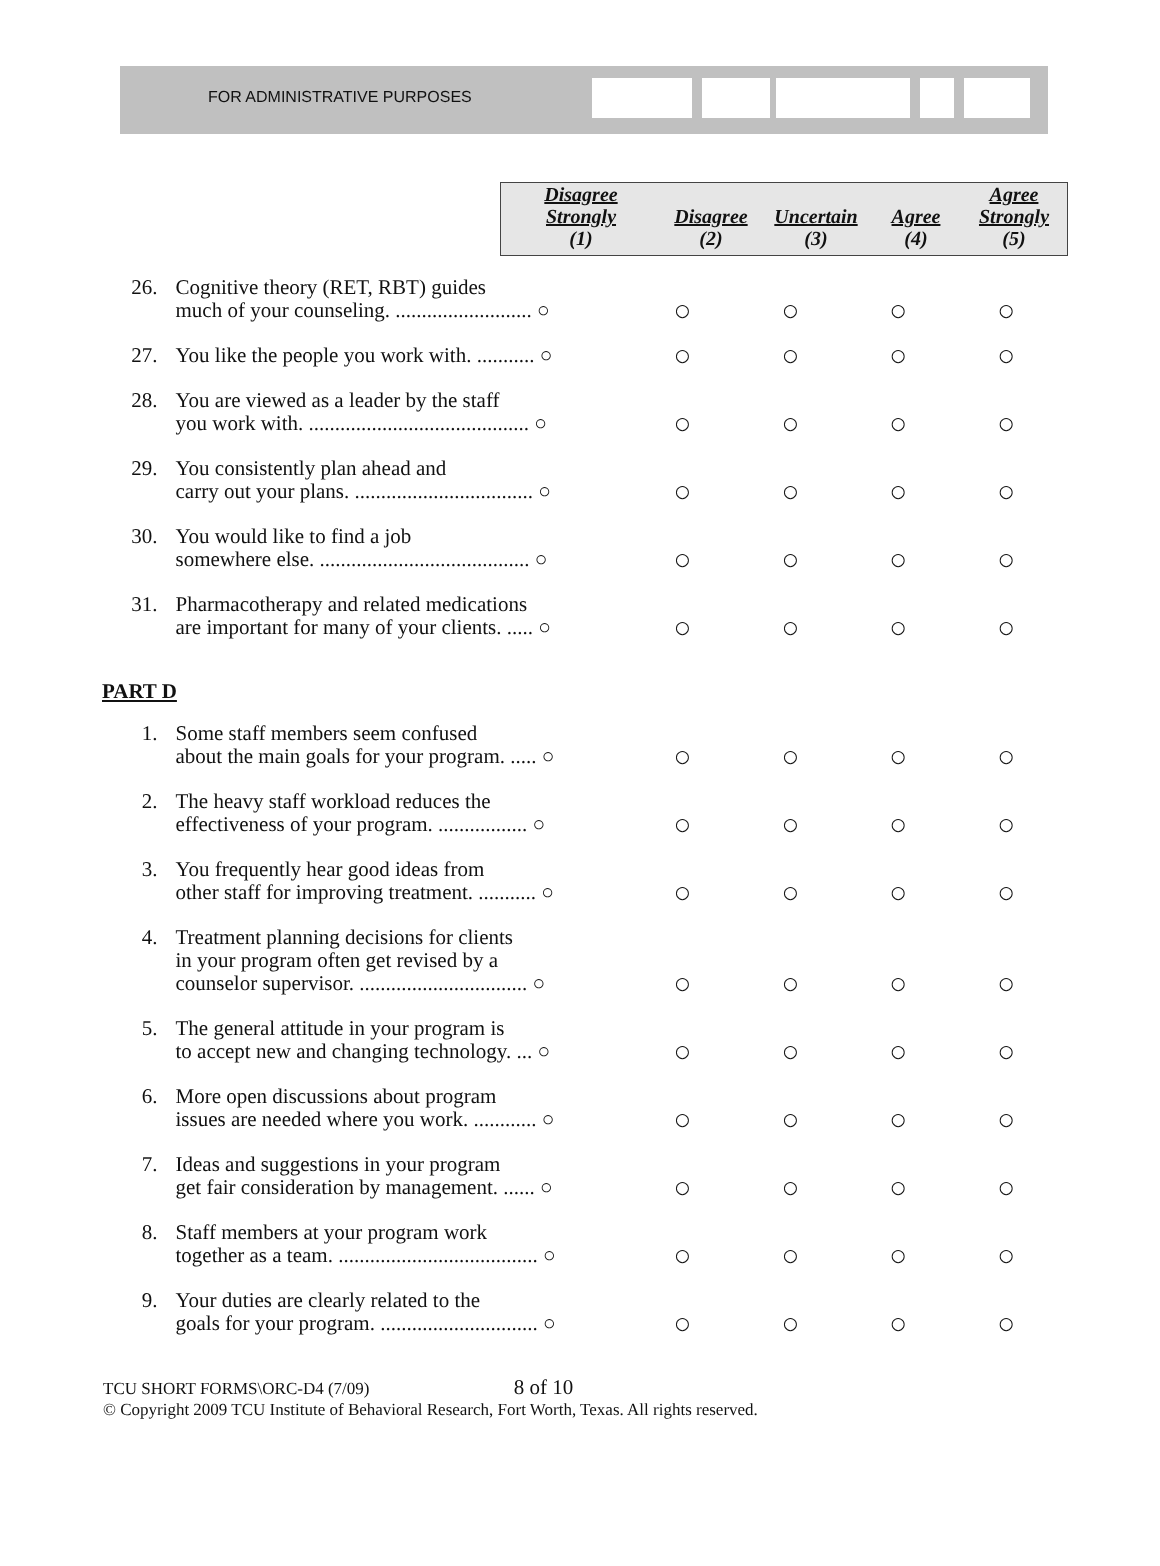FOR ADMINISTRATIVE PURPOSES
| Disagree Strongly (1) | Disagree (2) | Uncertain (3) | Agree (4) | Agree Strongly (5) |
| --- | --- | --- | --- | --- |
| 26. | Cognitive theory (RET, RBT) guides much of your counseling. .......................... ○ | ○ | ○ | ○ | ○ |
| 27. | You like the people you work with. ........... ○ | ○ | ○ | ○ | ○ |
| 28. | You are viewed as a leader by the staff you work with. .......................................... ○ | ○ | ○ | ○ | ○ |
| 29. | You consistently plan ahead and carry out your plans. .................................. ○ | ○ | ○ | ○ | ○ |
| 30. | You would like to find a job somewhere else. ........................................ ○ | ○ | ○ | ○ | ○ |
| 31. | Pharmacotherapy and related medications are important for many of your clients. ..... ○ | ○ | ○ | ○ | ○ |
PART D
| 1. | Some staff members seem confused about the main goals for your program. ..... ○ | ○ | ○ | ○ | ○ |
| 2. | The heavy staff workload reduces the effectiveness of your program. ................. ○ | ○ | ○ | ○ | ○ |
| 3. | You frequently hear good ideas from other staff for improving treatment. ........... ○ | ○ | ○ | ○ | ○ |
| 4. | Treatment planning decisions for clients in your program often get revised by a counselor supervisor. ................................ ○ | ○ | ○ | ○ | ○ |
| 5. | The general attitude in your program is to accept new and changing technology. ... ○ | ○ | ○ | ○ | ○ |
| 6. | More open discussions about program issues are needed where you work. ............ ○ | ○ | ○ | ○ | ○ |
| 7. | Ideas and suggestions in your program get fair consideration by management. ...... ○ | ○ | ○ | ○ | ○ |
| 8. | Staff members at your program work together as a team. ...................................... ○ | ○ | ○ | ○ | ○ |
| 9. | Your duties are clearly related to the goals for your program. .............................. ○ | ○ | ○ | ○ | ○ |
TCU SHORT FORMS\ORC-D4 (7/09) 8 of 10
© Copyright 2009 TCU Institute of Behavioral Research, Fort Worth, Texas. All rights reserved.